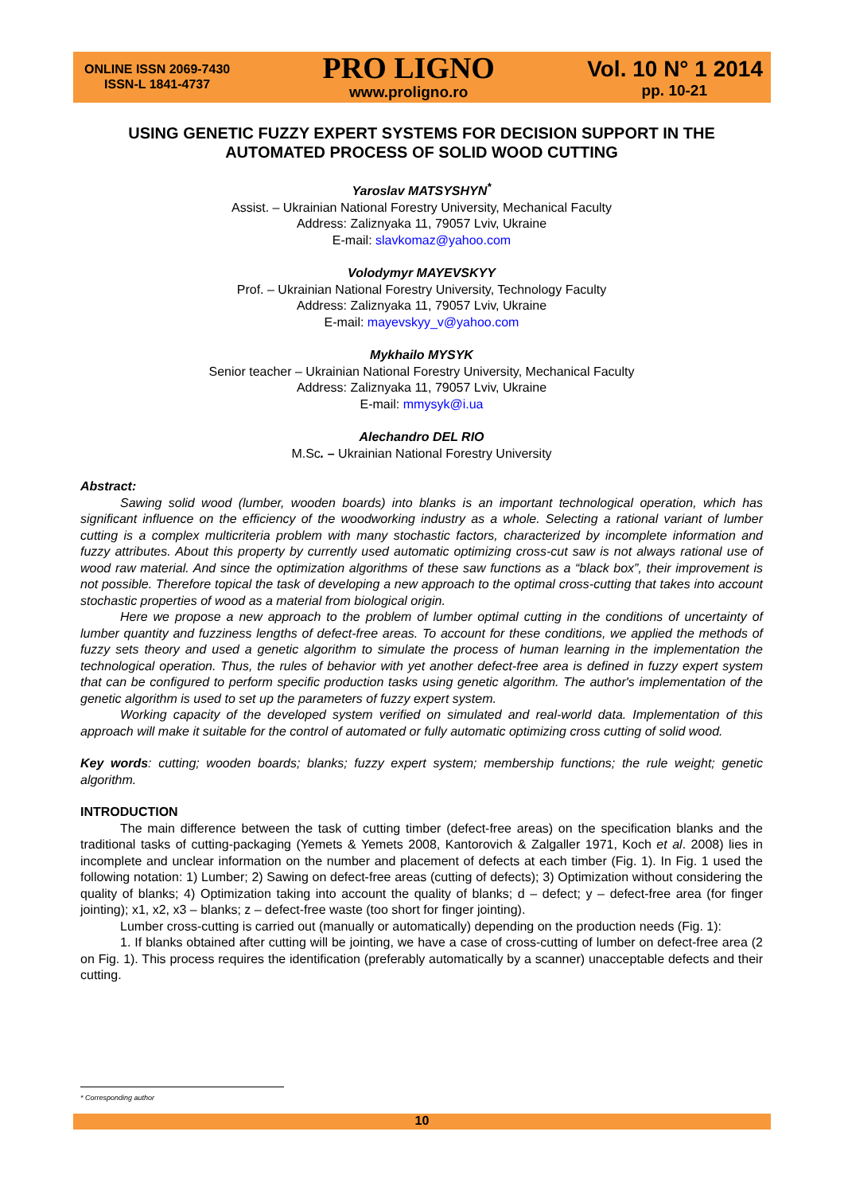ONLINE ISSN 2069-7430
ISSN-L 1841-4737
PRO LIGNO
www.proligno.ro
Vol. 10 N° 1 2014
pp. 10-21
USING GENETIC FUZZY EXPERT SYSTEMS FOR DECISION SUPPORT IN THE AUTOMATED PROCESS OF SOLID WOOD CUTTING
Yaroslav MATSYSHYN<sup>*</sup>
Assist. – Ukrainian National Forestry University, Mechanical Faculty
Address: Zaliznyaka 11, 79057 Lviv, Ukraine
E-mail: slavkomaz@yahoo.com
Volodymyr MAYEVSKYY
Prof. – Ukrainian National Forestry University, Technology Faculty
Address: Zaliznyaka 11, 79057 Lviv, Ukraine
E-mail: mayevskyy_v@yahoo.com
Mykhailo MYSYK
Senior teacher – Ukrainian National Forestry University, Mechanical Faculty
Address: Zaliznyaka 11, 79057 Lviv, Ukraine
E-mail: mmysyk@i.ua
Alechandro DEL RIO
M.Sc. – Ukrainian National Forestry University
Abstract:
Sawing solid wood (lumber, wooden boards) into blanks is an important technological operation, which has significant influence on the efficiency of the woodworking industry as a whole. Selecting a rational variant of lumber cutting is a complex multicriteria problem with many stochastic factors, characterized by incomplete information and fuzzy attributes. About this property by currently used automatic optimizing cross-cut saw is not always rational use of wood raw material. And since the optimization algorithms of these saw functions as a “black box”, their improvement is not possible. Therefore topical the task of developing a new approach to the optimal cross-cutting that takes into account stochastic properties of wood as a material from biological origin.
Here we propose a new approach to the problem of lumber optimal cutting in the conditions of uncertainty of lumber quantity and fuzziness lengths of defect-free areas. To account for these conditions, we applied the methods of fuzzy sets theory and used a genetic algorithm to simulate the process of human learning in the implementation the technological operation. Thus, the rules of behavior with yet another defect-free area is defined in fuzzy expert system that can be configured to perform specific production tasks using genetic algorithm. The author's implementation of the genetic algorithm is used to set up the parameters of fuzzy expert system.
Working capacity of the developed system verified on simulated and real-world data. Implementation of this approach will make it suitable for the control of automated or fully automatic optimizing cross cutting of solid wood.
Key words: cutting; wooden boards; blanks; fuzzy expert system; membership functions; the rule weight; genetic algorithm.
INTRODUCTION
The main difference between the task of cutting timber (defect-free areas) on the specification blanks and the traditional tasks of cutting-packaging (Yemets & Yemets 2008, Kantorovich & Zalgaller 1971, Koch et al. 2008) lies in incomplete and unclear information on the number and placement of defects at each timber (Fig. 1). In Fig. 1 used the following notation: 1) Lumber; 2) Sawing on defect-free areas (cutting of defects); 3) Optimization without considering the quality of blanks; 4) Optimization taking into account the quality of blanks; d – defect; y – defect-free area (for finger jointing); x1, x2, x3 – blanks; z – defect-free waste (too short for finger jointing).
Lumber cross-cutting is carried out (manually or automatically) depending on the production needs (Fig. 1):
1. If blanks obtained after cutting will be jointing, we have a case of cross-cutting of lumber on defect-free area (2 on Fig. 1). This process requires the identification (preferably automatically by a scanner) unacceptable defects and their cutting.
* Corresponding author
10